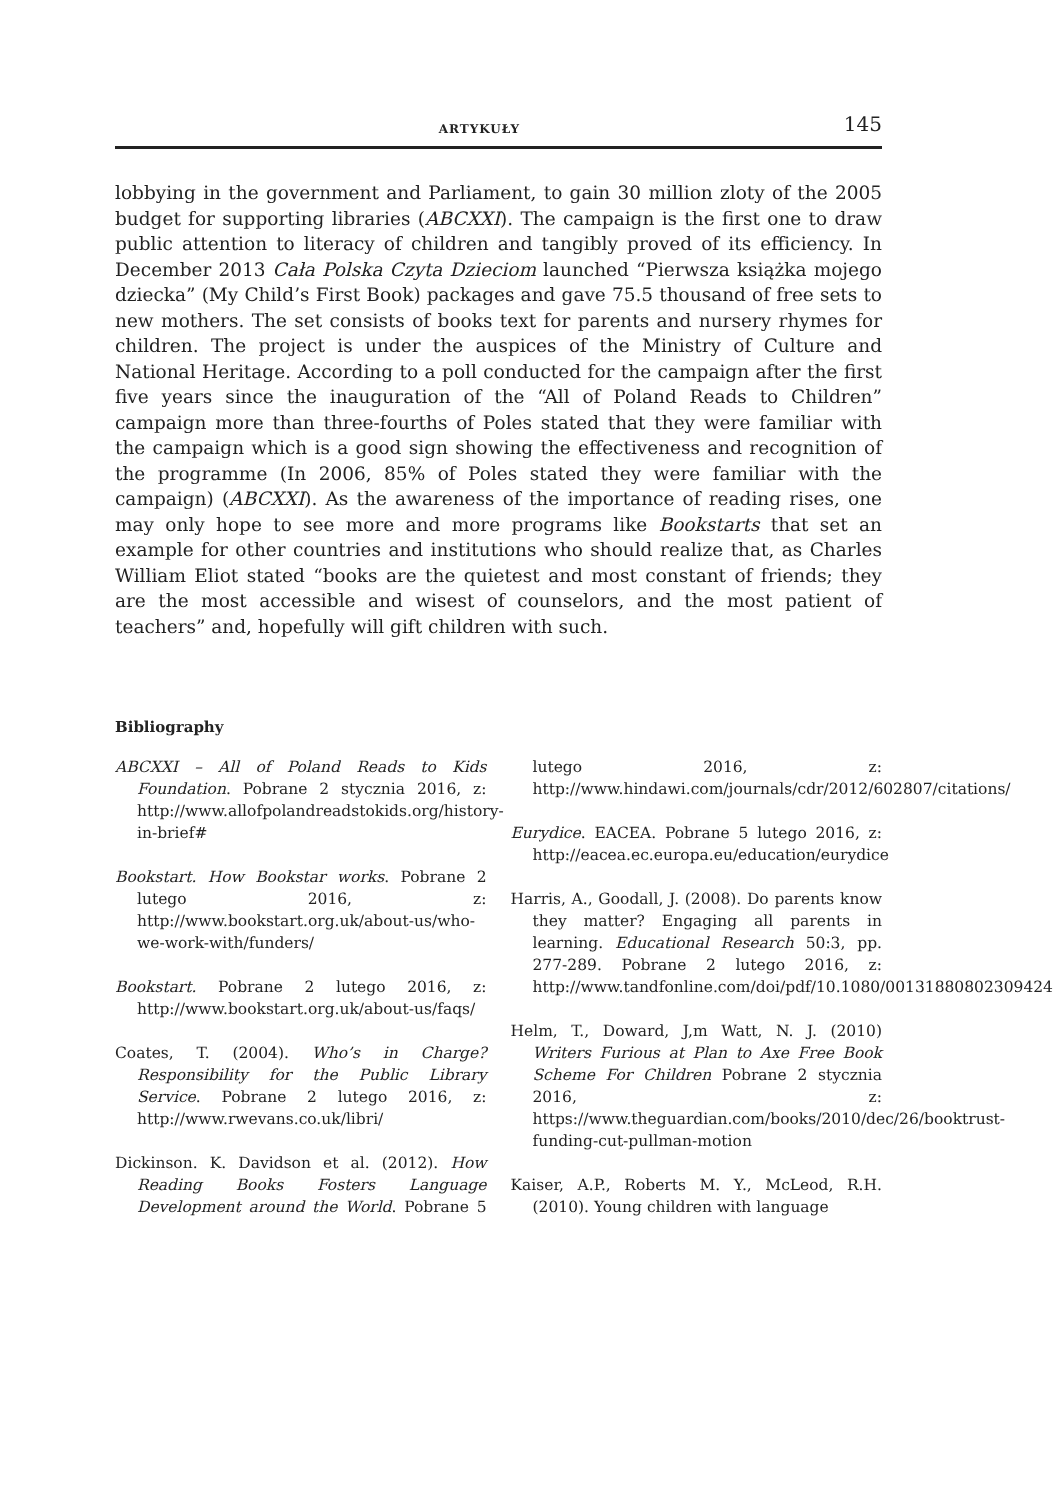ARTYKUŁY 145
lobbying in the government and Parliament, to gain 30 million zloty of the 2005 budget for supporting libraries (ABCXXI). The campaign is the first one to draw public attention to literacy of children and tangibly proved of its efficiency. In December 2013 Cała Polska Czyta Dzieciom launched “Pierwsza książka mojego dziecka” (My Child’s First Book) packages and gave 75.5 thousand of free sets to new mothers. The set consists of books text for parents and nursery rhymes for children. The project is under the auspices of the Ministry of Culture and National Heritage. According to a poll conducted for the campaign after the first five years since the inauguration of the “All of Poland Reads to Children” campaign more than three-fourths of Poles stated that they were familiar with the campaign which is a good sign showing the effectiveness and recognition of the programme (In 2006, 85% of Poles stated they were familiar with the campaign) (ABCXXI). As the awareness of the importance of reading rises, one may only hope to see more and more programs like Bookstarts that set an example for other countries and institutions who should realize that, as Charles William Eliot stated “books are the quietest and most constant of friends; they are the most accessible and wisest of counselors, and the most patient of teachers” and, hopefully will gift children with such.
Bibliography
ABCXXI – All of Poland Reads to Kids Foundation. Pobrane 2 stycznia 2016, z: http://www.allofpolandreadstokids.org/history-in-brief#
Bookstart. How Bookstar works. Pobrane 2 lutego 2016, z: http://www.bookstart.org.uk/about-us/who-we-work-with/funders/
Bookstart. Pobrane 2 lutego 2016, z: http://www.bookstart.org.uk/about-us/faqs/
Coates, T. (2004). Who’s in Charge? Responsibility for the Public Library Service. Pobrane 2 lutego 2016, z: http://www.rwevans.co.uk/libri/
Dickinson. K. Davidson et al. (2012). How Reading Books Fosters Language Development around the World. Pobrane 5 lutego 2016, z: http://www.hindawi.com/journals/cdr/2012/602807/citations/
Eurydice. EACEA. Pobrane 5 lutego 2016, z: http://eacea.ec.europa.eu/education/eurydice
Harris, A., Goodall, J. (2008). Do parents know they matter? Engaging all parents in learning. Educational Research 50:3, pp. 277-289. Pobrane 2 lutego 2016, z: http://www.tandfonline.com/doi/pdf/10.1080/00131880802309424
Helm, T., Doward, J,m Watt, N. J. (2010) Writers Furious at Plan to Axe Free Book Scheme For Children Pobrane 2 stycznia 2016, z: https://www.theguardian.com/books/2010/dec/26/booktrust-funding-cut-pullman-motion
Kaiser, A.P., Roberts M. Y., McLeod, R.H. (2010). Young children with language